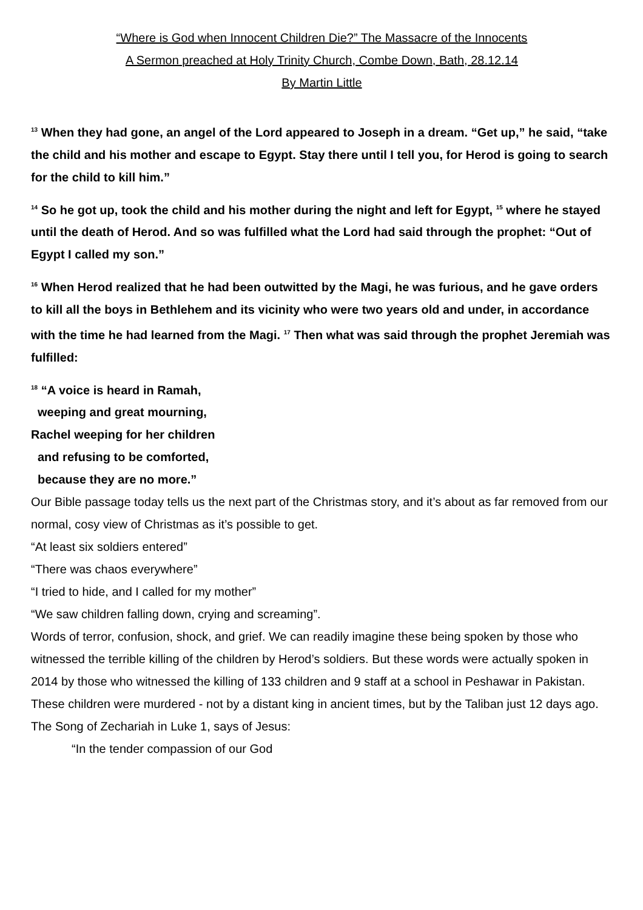“Where is God when Innocent Children Die?” The Massacre of the Innocents
A Sermon preached at Holy Trinity Church, Combe Down, Bath, 28.12.14
By Martin Little
<sup>13</sup> When they had gone, an angel of the Lord appeared to Joseph in a dream. “Get up,” he said, “take the child and his mother and escape to Egypt. Stay there until I tell you, for Herod is going to search for the child to kill him.”
<sup>14</sup> So he got up, took the child and his mother during the night and left for Egypt, <sup>15</sup> where he stayed until the death of Herod. And so was fulfilled what the Lord had said through the prophet: “Out of Egypt I called my son.”
<sup>16</sup> When Herod realized that he had been outwitted by the Magi, he was furious, and he gave orders to kill all the boys in Bethlehem and its vicinity who were two years old and under, in accordance with the time he had learned from the Magi. <sup>17</sup> Then what was said through the prophet Jeremiah was fulfilled:
<sup>18</sup> “A voice is heard in Ramah,
weeping and great mourning,
Rachel weeping for her children
and refusing to be comforted,
because they are no more.”
Our Bible passage today tells us the next part of the Christmas story, and it’s about as far removed from our normal, cosy view of Christmas as it’s possible to get.
“At least six soldiers entered”
“There was chaos everywhere”
“I tried to hide, and I called for my mother”
“We saw children falling down, crying and screaming”.
Words of terror, confusion, shock, and grief. We can readily imagine these being spoken by those who witnessed the terrible killing of the children by Herod’s soldiers. But these words were actually spoken in 2014 by those who witnessed the killing of 133 children and 9 staff at a school in Peshawar in Pakistan. These children were murdered - not by a distant king in ancient times, but by the Taliban just 12 days ago.
The Song of Zechariah in Luke 1, says of Jesus:
“In the tender compassion of our God